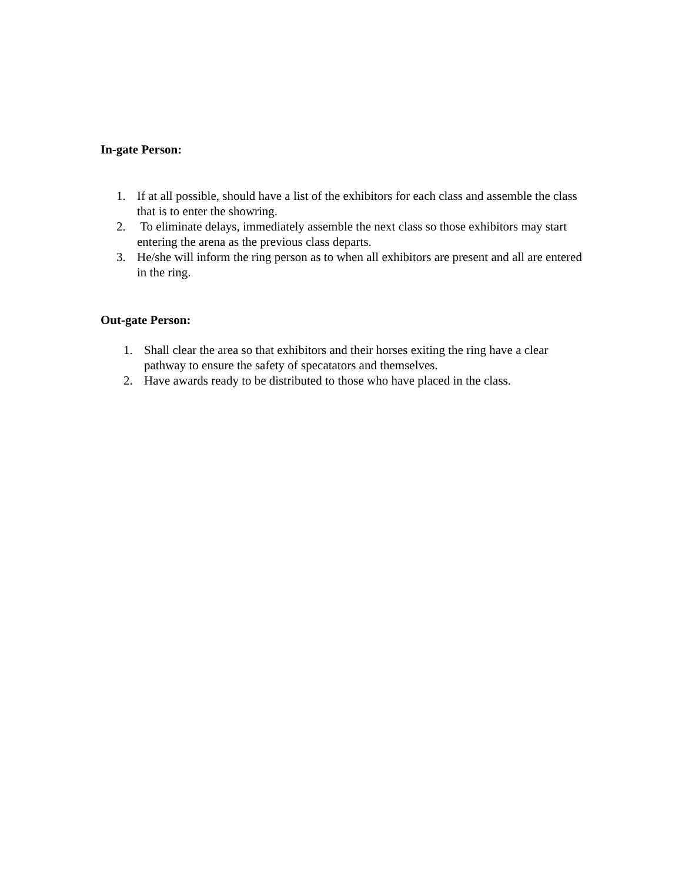In-gate Person:
1. If at all possible, should have a list of the exhibitors for each class and assemble the class that is to enter the showring.
2. To eliminate delays, immediately assemble the next class so those exhibitors may start entering the arena as the previous class departs.
3. He/she will inform the ring person as to when all exhibitors are present and all are entered in the ring.
Out-gate Person:
1. Shall clear the area so that exhibitors and their horses exiting the ring have a clear pathway to ensure the safety of specatators and themselves.
2. Have awards ready to be distributed to those who have placed in the class.